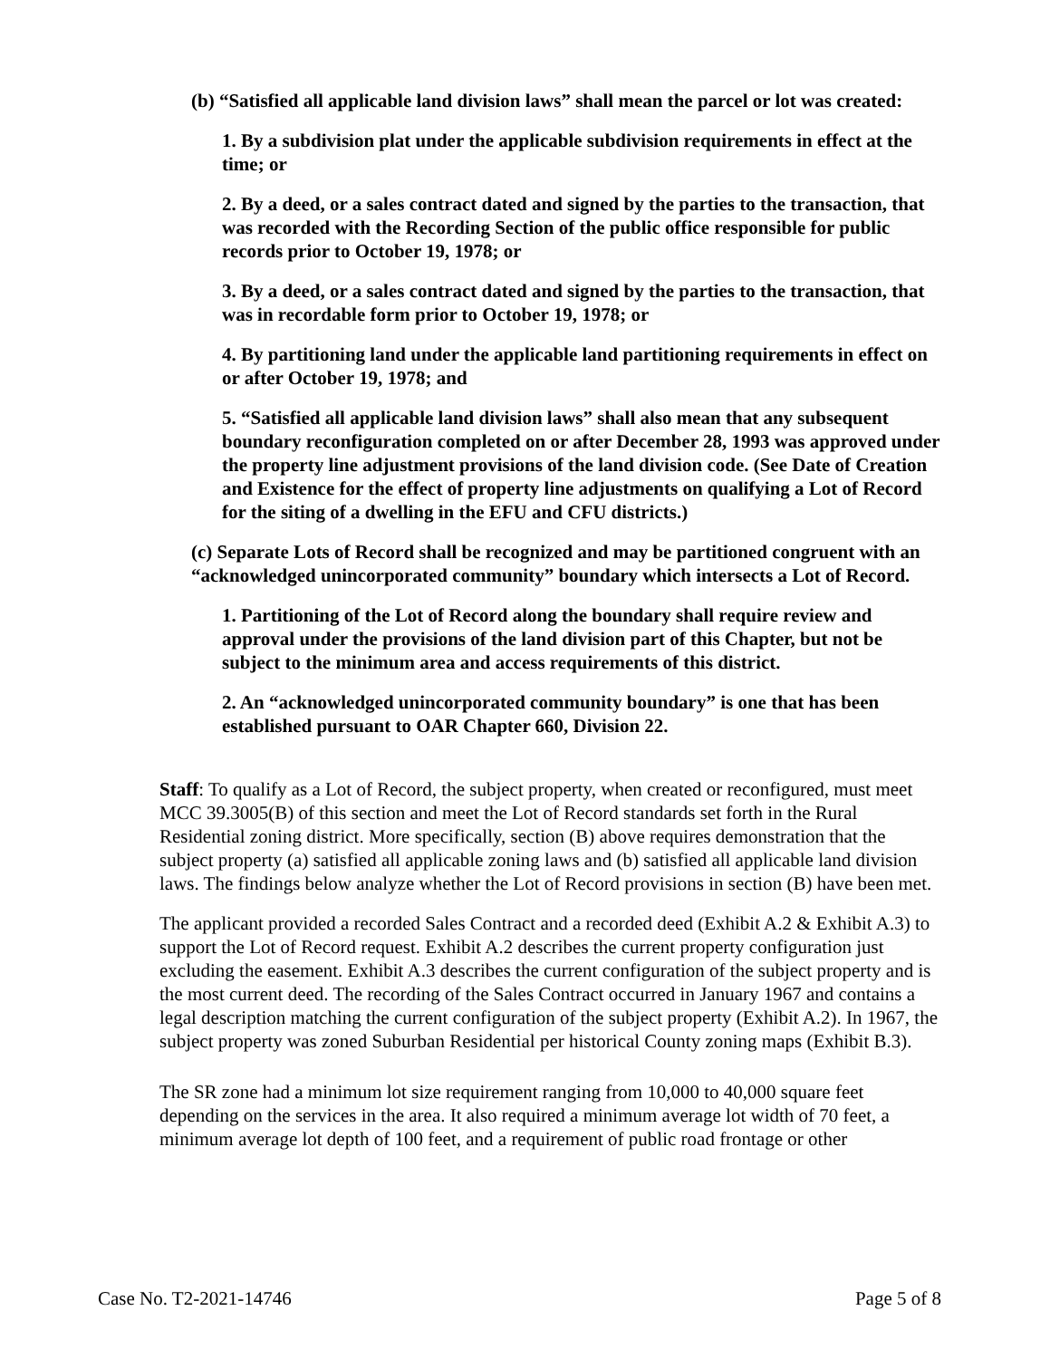(b) “Satisfied all applicable land division laws” shall mean the parcel or lot was created:
1. By a subdivision plat under the applicable subdivision requirements in effect at the time; or
2. By a deed, or a sales contract dated and signed by the parties to the transaction, that was recorded with the Recording Section of the public office responsible for public records prior to October 19, 1978; or
3. By a deed, or a sales contract dated and signed by the parties to the transaction, that was in recordable form prior to October 19, 1978; or
4. By partitioning land under the applicable land partitioning requirements in effect on or after October 19, 1978; and
5. “Satisfied all applicable land division laws” shall also mean that any subsequent boundary reconfiguration completed on or after December 28, 1993 was approved under the property line adjustment provisions of the land division code. (See Date of Creation and Existence for the effect of property line adjustments on qualifying a Lot of Record for the siting of a dwelling in the EFU and CFU districts.)
(c) Separate Lots of Record shall be recognized and may be partitioned congruent with an “acknowledged unincorporated community” boundary which intersects a Lot of Record.
1. Partitioning of the Lot of Record along the boundary shall require review and approval under the provisions of the land division part of this Chapter, but not be subject to the minimum area and access requirements of this district.
2. An “acknowledged unincorporated community boundary” is one that has been established pursuant to OAR Chapter 660, Division 22.
Staff: To qualify as a Lot of Record, the subject property, when created or reconfigured, must meet MCC 39.3005(B) of this section and meet the Lot of Record standards set forth in the Rural Residential zoning district. More specifically, section (B) above requires demonstration that the subject property (a) satisfied all applicable zoning laws and (b) satisfied all applicable land division laws. The findings below analyze whether the Lot of Record provisions in section (B) have been met.
The applicant provided a recorded Sales Contract and a recorded deed (Exhibit A.2 & Exhibit A.3) to support the Lot of Record request. Exhibit A.2 describes the current property configuration just excluding the easement. Exhibit A.3 describes the current configuration of the subject property and is the most current deed. The recording of the Sales Contract occurred in January 1967 and contains a legal description matching the current configuration of the subject property (Exhibit A.2). In 1967, the subject property was zoned Suburban Residential per historical County zoning maps (Exhibit B.3).
The SR zone had a minimum lot size requirement ranging from 10,000 to 40,000 square feet depending on the services in the area. It also required a minimum average lot width of 70 feet, a minimum average lot depth of 100 feet, and a requirement of public road frontage or other
Case No. T2-2021-14746 Page 5 of 8